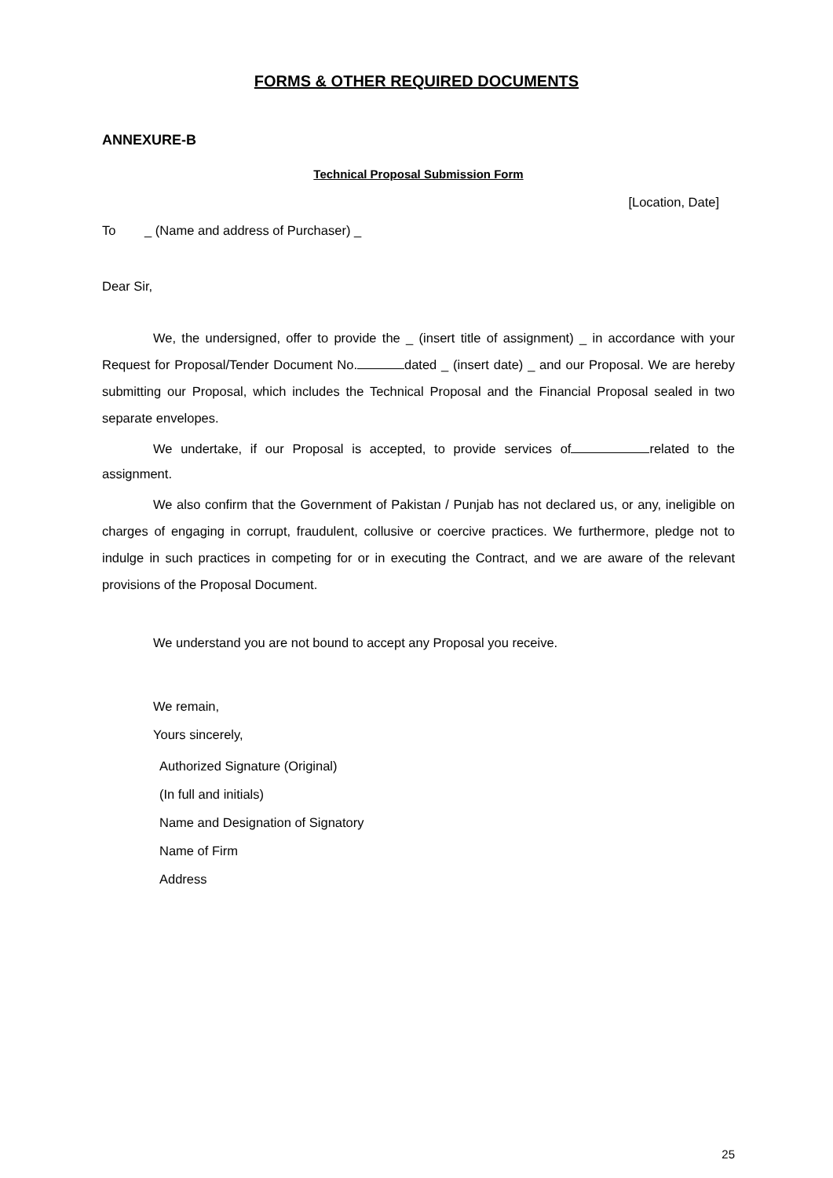FORMS & OTHER REQUIRED DOCUMENTS
ANNEXURE-B
Technical Proposal Submission Form
[Location, Date]
To _ (Name and address of Purchaser) _
Dear Sir,
We, the undersigned, offer to provide the _ (insert title of assignment) _ in accordance with your Request for Proposal/Tender Document No. dated _ (insert date) _ and our Proposal. We are hereby submitting our Proposal, which includes the Technical Proposal and the Financial Proposal sealed in two separate envelopes.
We undertake, if our Proposal is accepted, to provide services of related to the assignment.
We also confirm that the Government of Pakistan / Punjab has not declared us, or any, ineligible on charges of engaging in corrupt, fraudulent, collusive or coercive practices. We furthermore, pledge not to indulge in such practices in competing for or in executing the Contract, and we are aware of the relevant provisions of the Proposal Document.
We understand you are not bound to accept any Proposal you receive.
We remain,
Yours sincerely,
Authorized Signature (Original)
(In full and initials)
Name and Designation of Signatory
Name of Firm
Address
25